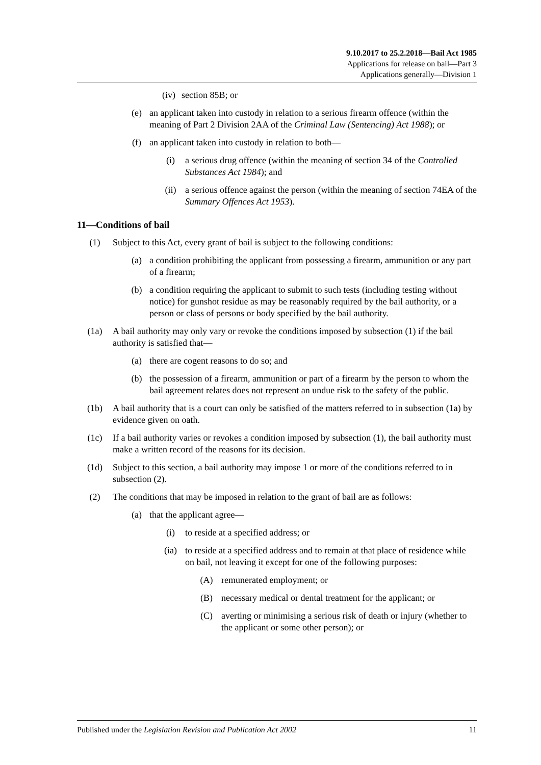9.10.2017 to 25.2.2018—Bail Act 1985
Applications for release on bail—Part 3
Applications generally—Division 1
(iv) section 85B; or
(e) an applicant taken into custody in relation to a serious firearm offence (within the meaning of Part 2 Division 2AA of the Criminal Law (Sentencing) Act 1988); or
(f) an applicant taken into custody in relation to both—
(i) a serious drug offence (within the meaning of section 34 of the Controlled Substances Act 1984); and
(ii) a serious offence against the person (within the meaning of section 74EA of the Summary Offences Act 1953).
11—Conditions of bail
(1) Subject to this Act, every grant of bail is subject to the following conditions:
(a) a condition prohibiting the applicant from possessing a firearm, ammunition or any part of a firearm;
(b) a condition requiring the applicant to submit to such tests (including testing without notice) for gunshot residue as may be reasonably required by the bail authority, or a person or class of persons or body specified by the bail authority.
(1a) A bail authority may only vary or revoke the conditions imposed by subsection (1) if the bail authority is satisfied that—
(a) there are cogent reasons to do so; and
(b) the possession of a firearm, ammunition or part of a firearm by the person to whom the bail agreement relates does not represent an undue risk to the safety of the public.
(1b) A bail authority that is a court can only be satisfied of the matters referred to in subsection (1a) by evidence given on oath.
(1c) If a bail authority varies or revokes a condition imposed by subsection (1), the bail authority must make a written record of the reasons for its decision.
(1d) Subject to this section, a bail authority may impose 1 or more of the conditions referred to in subsection (2).
(2) The conditions that may be imposed in relation to the grant of bail are as follows:
(a) that the applicant agree—
(i) to reside at a specified address; or
(ia) to reside at a specified address and to remain at that place of residence while on bail, not leaving it except for one of the following purposes:
(A) remunerated employment; or
(B) necessary medical or dental treatment for the applicant; or
(C) averting or minimising a serious risk of death or injury (whether to the applicant or some other person); or
Published under the Legislation Revision and Publication Act 2002 11